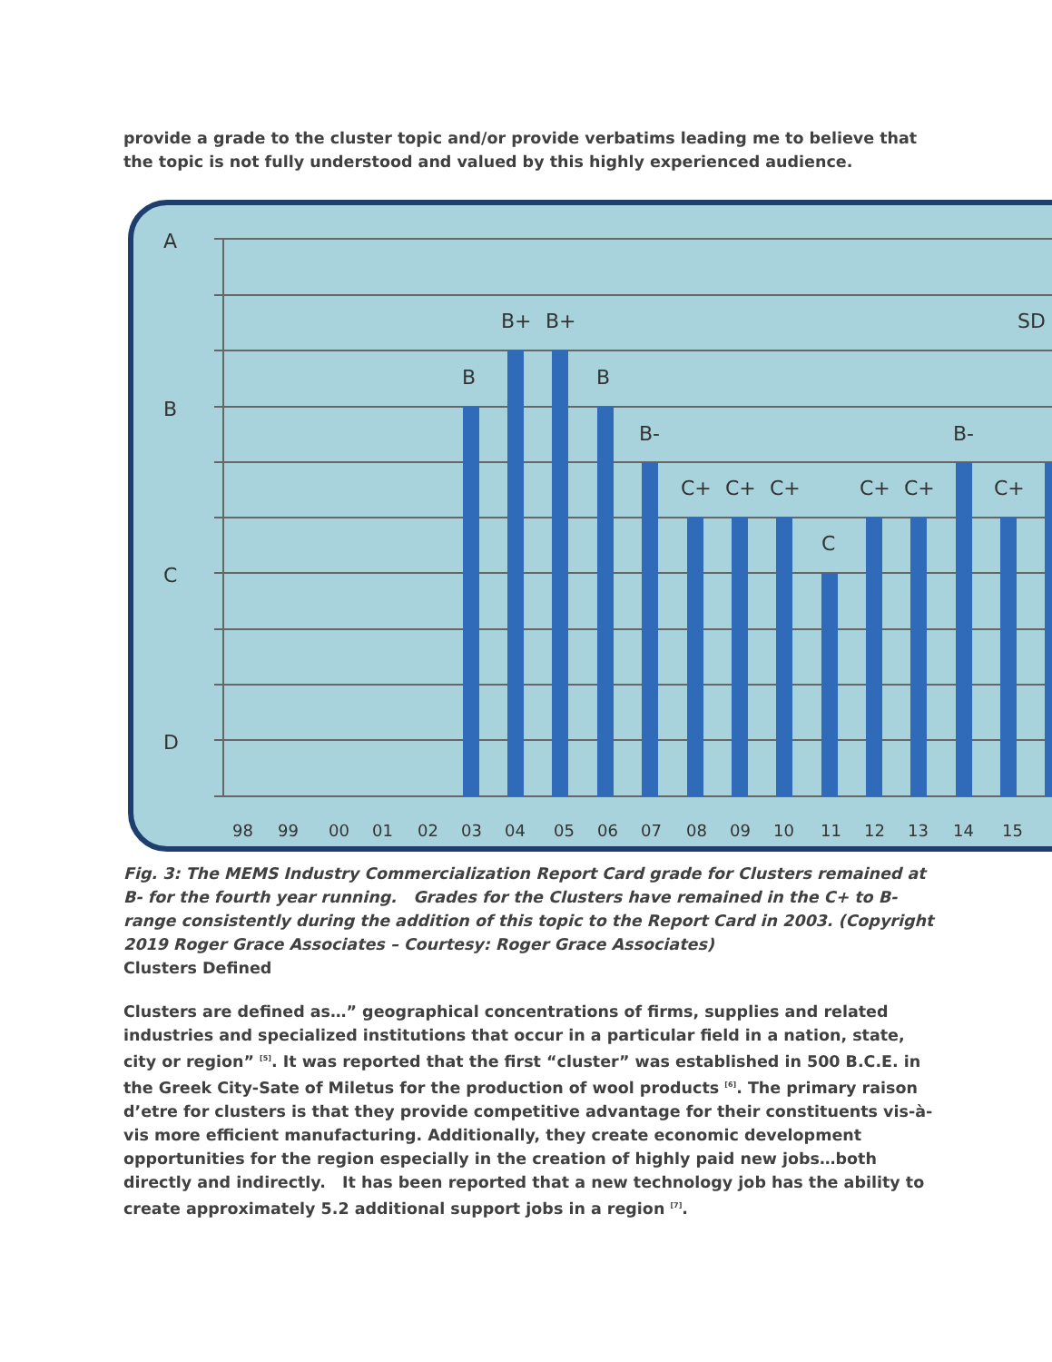provide a grade to the cluster topic and/or provide verbatims leading me to believe that the topic is not fully understood and valued by this highly experienced audience.
A
B
C
D
B
B+
B+
B
B-
C+
C+
C+
C
C+
C+
B-
C+
SD
98
99
00
01
02
03
04
05
06
07
08
09
10
11
12
13
14
15
Fig. 3: The MEMS Industry Commercialization Report Card grade for Clusters remained at B- for the fourth year running. Grades for the Clusters have remained in the C+ to B- range consistently during the addition of this topic to the Report Card in 2003. (Copyright 2019 Roger Grace Associates – Courtesy: Roger Grace Associates)
Clusters Defined
Clusters are defined as…” geographical concentrations of firms, supplies and related industries and specialized institutions that occur in a particular field in a nation, state, city or region” <sup>[5]</sup>. It was reported that the first “cluster” was established in 500 B.C.E. in the Greek City-Sate of Miletus for the production of wool products <sup>[6]</sup>. The primary raison d’etre for clusters is that they provide competitive advantage for their constituents vis-à-vis more efficient manufacturing. Additionally, they create economic development opportunities for the region especially in the creation of highly paid new jobs…both directly and indirectly. It has been reported that a new technology job has the ability to create approximately 5.2 additional support jobs in a region <sup>[7]</sup>.